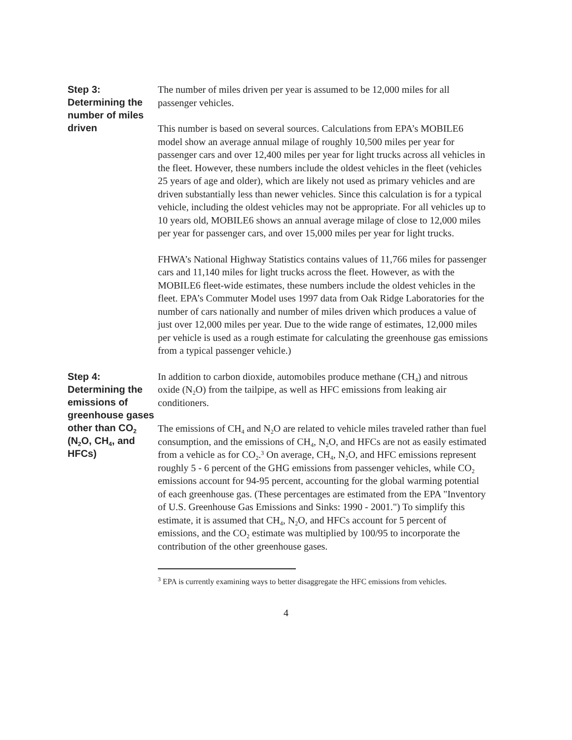Step 3: Determining the number of miles driven
The number of miles driven per year is assumed to be 12,000 miles for all passenger vehicles.
This number is based on several sources. Calculations from EPA’s MOBILE6 model show an average annual milage of roughly 10,500 miles per year for passenger cars and over 12,400 miles per year for light trucks across all vehicles in the fleet. However, these numbers include the oldest vehicles in the fleet (vehicles 25 years of age and older), which are likely not used as primary vehicles and are driven substantially less than newer vehicles. Since this calculation is for a typical vehicle, including the oldest vehicles may not be appropriate. For all vehicles up to 10 years old, MOBILE6 shows an annual average milage of close to 12,000 miles per year for passenger cars, and over 15,000 miles per year for light trucks.
FHWA’s National Highway Statistics contains values of 11,766 miles for passenger cars and 11,140 miles for light trucks across the fleet. However, as with the MOBILE6 fleet-wide estimates, these numbers include the oldest vehicles in the fleet. EPA’s Commuter Model uses 1997 data from Oak Ridge Laboratories for the number of cars nationally and number of miles driven which produces a value of just over 12,000 miles per year. Due to the wide range of estimates, 12,000 miles per vehicle is used as a rough estimate for calculating the greenhouse gas emissions from a typical passenger vehicle.)
Step 4: Determining the emissions of greenhouse gases other than CO<sub>2</sub> (N<sub>2</sub>O, CH<sub>4</sub>, and HFCs)
In addition to carbon dioxide, automobiles produce methane (CH<sub>4</sub>) and nitrous oxide (N<sub>2</sub>O) from the tailpipe, as well as HFC emissions from leaking air conditioners.
The emissions of CH<sub>4</sub> and N<sub>2</sub>O are related to vehicle miles traveled rather than fuel consumption, and the emissions of CH<sub>4</sub>, N<sub>2</sub>O, and HFCs are not as easily estimated from a vehicle as for CO<sub>2</sub>.<sup>3</sup> On average, CH<sub>4</sub>, N<sub>2</sub>O, and HFC emissions represent roughly 5 - 6 percent of the GHG emissions from passenger vehicles, while CO<sub>2</sub> emissions account for 94-95 percent, accounting for the global warming potential of each greenhouse gas. (These percentages are estimated from the EPA "Inventory of U.S. Greenhouse Gas Emissions and Sinks: 1990 - 2001.") To simplify this estimate, it is assumed that CH<sub>4</sub>, N<sub>2</sub>O, and HFCs account for 5 percent of emissions, and the CO<sub>2</sub> estimate was multiplied by 100/95 to incorporate the contribution of the other greenhouse gases.
<sup>3</sup> EPA is currently examining ways to better disaggregate the HFC emissions from vehicles.
4